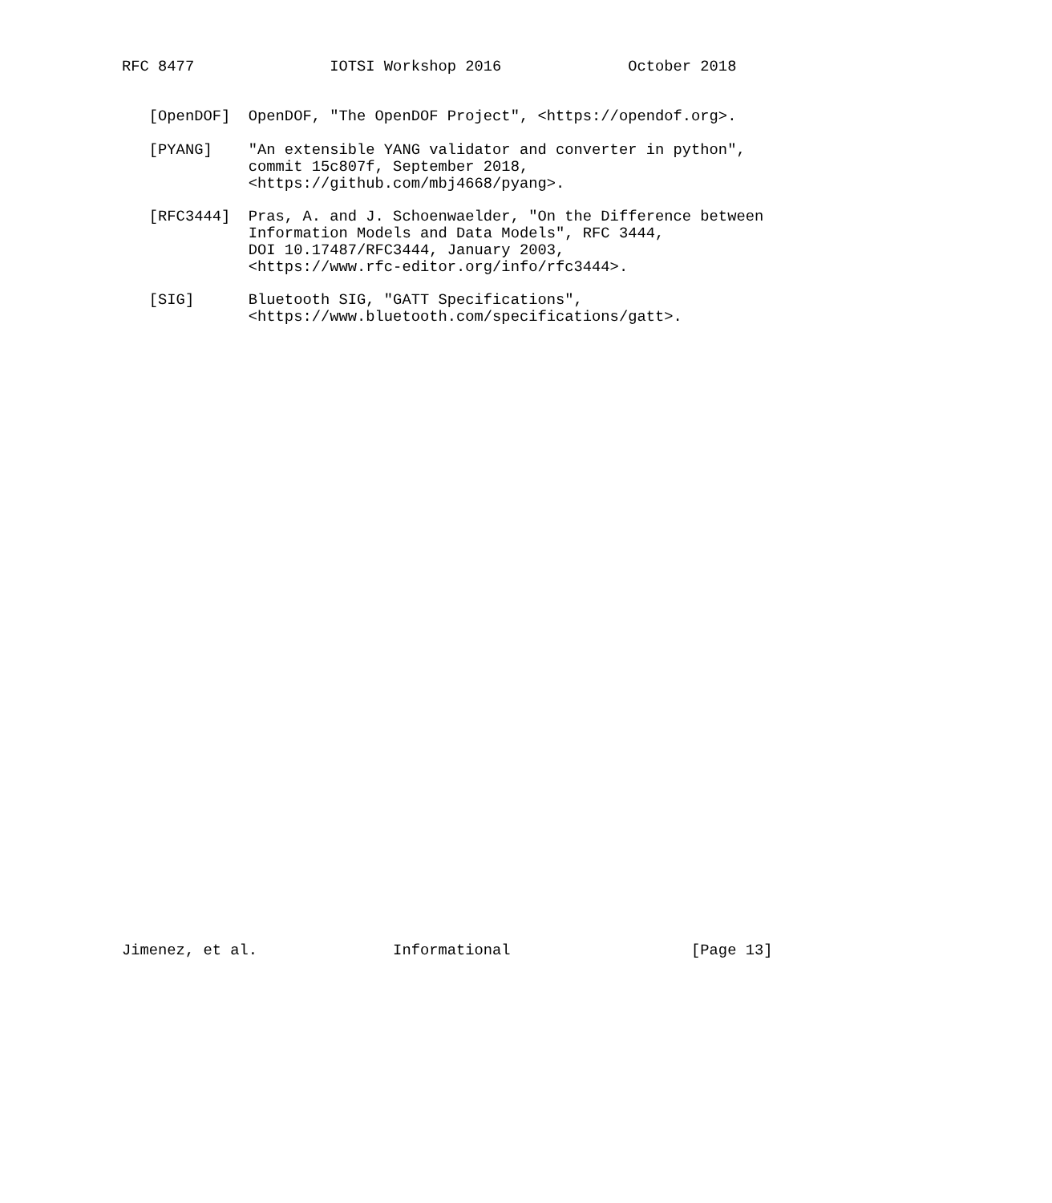RFC 8477               IOTSI Workshop 2016              October 2018


   [OpenDOF]  OpenDOF, "The OpenDOF Project", <https://opendof.org>.

   [PYANG]    "An extensible YANG validator and converter in python",
              commit 15c807f, September 2018,
              <https://github.com/mbj4668/pyang>.

   [RFC3444]  Pras, A. and J. Schoenwaelder, "On the Difference between
              Information Models and Data Models", RFC 3444,
              DOI 10.17487/RFC3444, January 2003,
              <https://www.rfc-editor.org/info/rfc3444>.

   [SIG]      Bluetooth SIG, "GATT Specifications",
              <https://www.bluetooth.com/specifications/gatt>.





































Jimenez, et al.               Informational                    [Page 13]